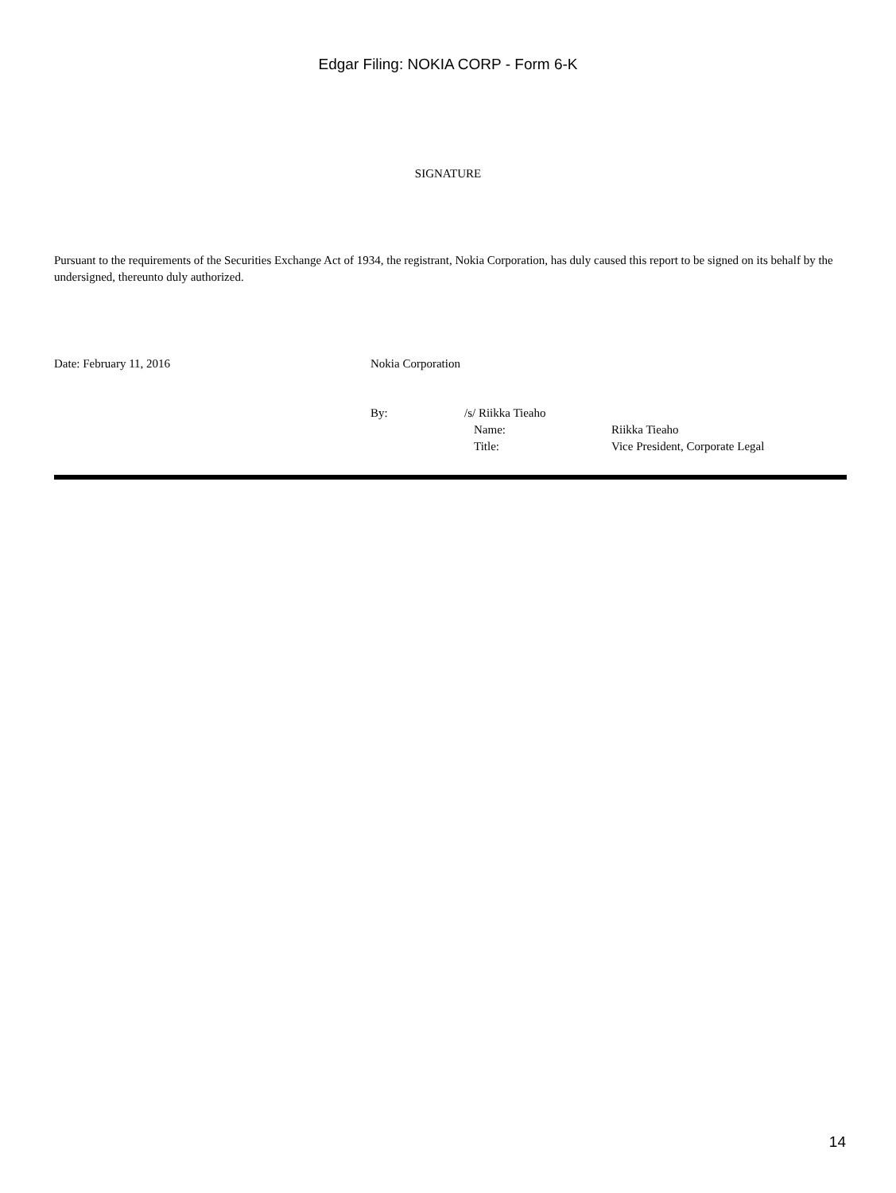Edgar Filing: NOKIA CORP - Form 6-K
SIGNATURE
Pursuant to the requirements of the Securities Exchange Act of 1934, the registrant, Nokia Corporation, has duly caused this report to be signed on its behalf by the undersigned, thereunto duly authorized.
Date: February 11, 2016 Nokia Corporation
| By: | /s/ Riikka Tieaho | |
| | Name: | Riikka Tieaho |
| | Title: | Vice President, Corporate Legal |
14